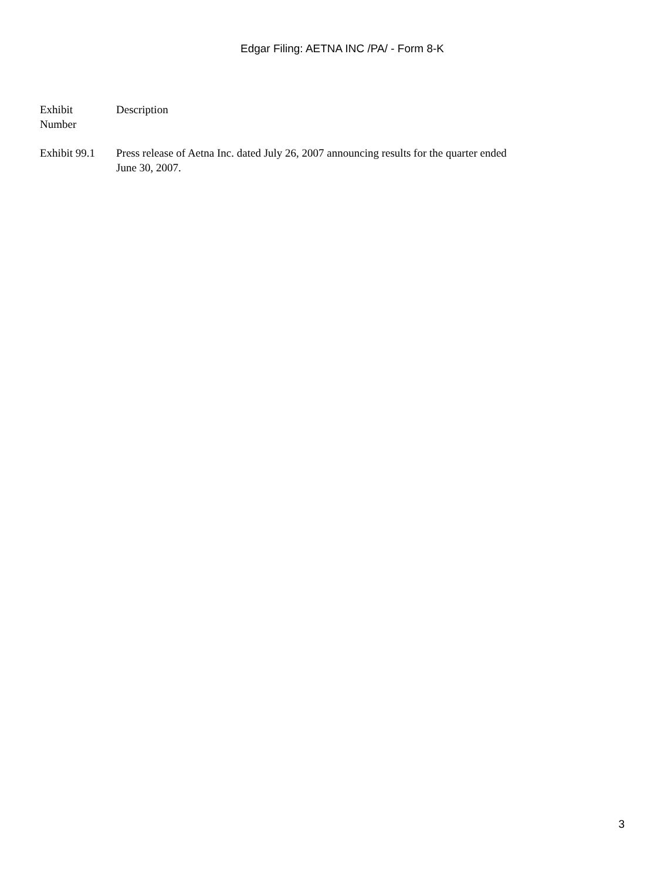Edgar Filing: AETNA INC /PA/ - Form 8-K
| Exhibit Number | Description |
| --- | --- |
| Exhibit 99.1 | Press release of Aetna Inc. dated July 26, 2007 announcing results for the quarter ended June 30, 2007. |
3